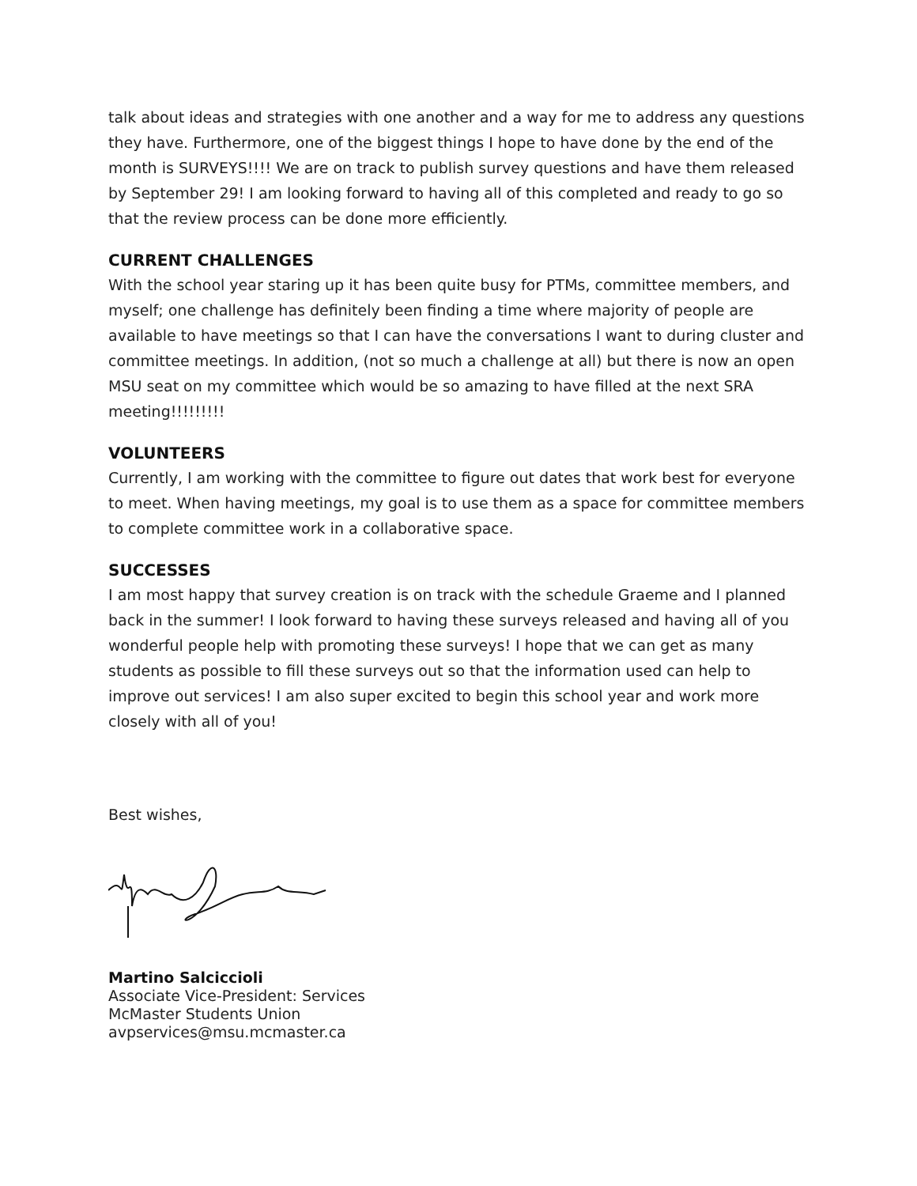talk about ideas and strategies with one another and a way for me to address any questions they have. Furthermore, one of the biggest things I hope to have done by the end of the month is SURVEYS!!!! We are on track to publish survey questions and have them released by September 29! I am looking forward to having all of this completed and ready to go so that the review process can be done more efficiently.
CURRENT CHALLENGES
With the school year staring up it has been quite busy for PTMs, committee members, and myself; one challenge has definitely been finding a time where majority of people are available to have meetings so that I can have the conversations I want to during cluster and committee meetings. In addition, (not so much a challenge at all) but there is now an open MSU seat on my committee which would be so amazing to have filled at the next SRA meeting!!!!!!!!!
VOLUNTEERS
Currently, I am working with the committee to figure out dates that work best for everyone to meet. When having meetings, my goal is to use them as a space for committee members to complete committee work in a collaborative space.
SUCCESSES
I am most happy that survey creation is on track with the schedule Graeme and I planned back in the summer! I look forward to having these surveys released and having all of you wonderful people help with promoting these surveys! I hope that we can get as many students as possible to fill these surveys out so that the information used can help to improve out services! I am also super excited to begin this school year and work more closely with all of you!
Best wishes,
Martino Salciccioli
Associate Vice-President: Services
McMaster Students Union
avpservices@msu.mcmaster.ca